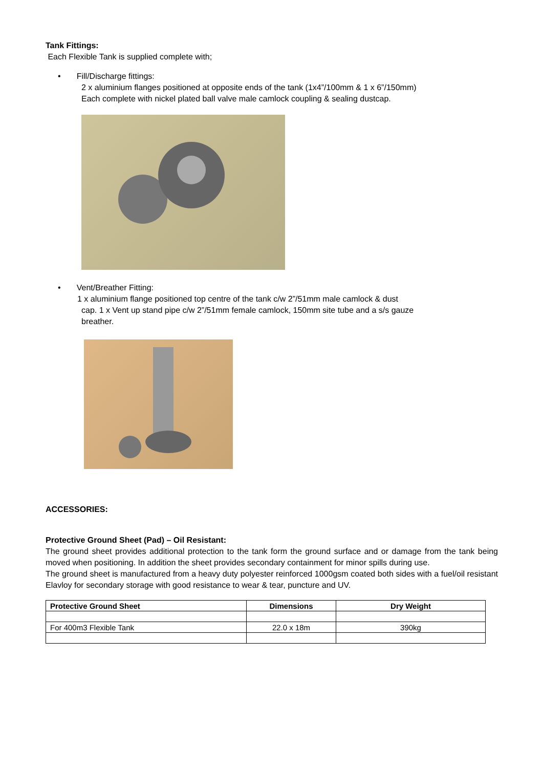Tank Fittings:
Each Flexible Tank is supplied complete with;
• Fill/Discharge fittings:
2 x aluminium flanges positioned at opposite ends of the tank (1x4”/100mm & 1 x 6”/150mm)
Each complete with nickel plated ball valve male camlock coupling & sealing dustcap.
• Vent/Breather Fitting:
1 x aluminium flange positioned top centre of the tank c/w 2”/51mm male camlock & dust
cap. 1 x Vent up stand pipe c/w 2”/51mm female camlock, 150mm site tube and a s/s gauze
breather.
ACCESSORIES:
Protective Ground Sheet (Pad) – Oil Resistant:
The ground sheet provides additional protection to the tank form the ground surface and or damage from the tank being moved when positioning. In addition the sheet provides secondary containment for minor spills during use.
The ground sheet is manufactured from a heavy duty polyester reinforced 1000gsm coated both sides with a fuel/oil resistant Elavloy for secondary storage with good resistance to wear & tear, puncture and UV.
| Protective Ground Sheet | Dimensions | Dry Weight |
| --- | --- | --- |
| For 400m3 Flexible Tank | 22.0 x 18m | 390kg |